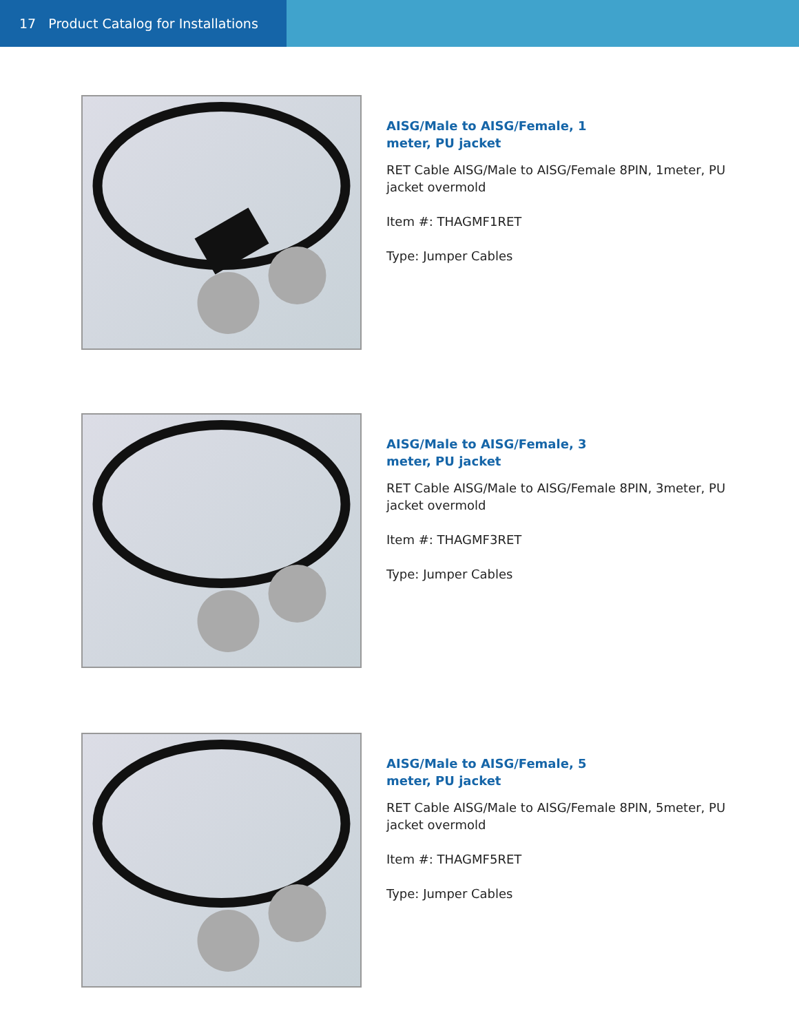17 Product Catalog for Installations
AISG/Male to AISG/Female, 1 meter, PU jacket
RET Cable AISG/Male to AISG/Female 8PIN, 1meter, PU jacket overmold
Item #: THAGMF1RET
Type: Jumper Cables
AISG/Male to AISG/Female, 3 meter, PU jacket
RET Cable AISG/Male to AISG/Female 8PIN, 3meter, PU jacket overmold
Item #: THAGMF3RET
Type: Jumper Cables
AISG/Male to AISG/Female, 5 meter, PU jacket
RET Cable AISG/Male to AISG/Female 8PIN, 5meter, PU jacket overmold
Item #: THAGMF5RET
Type: Jumper Cables